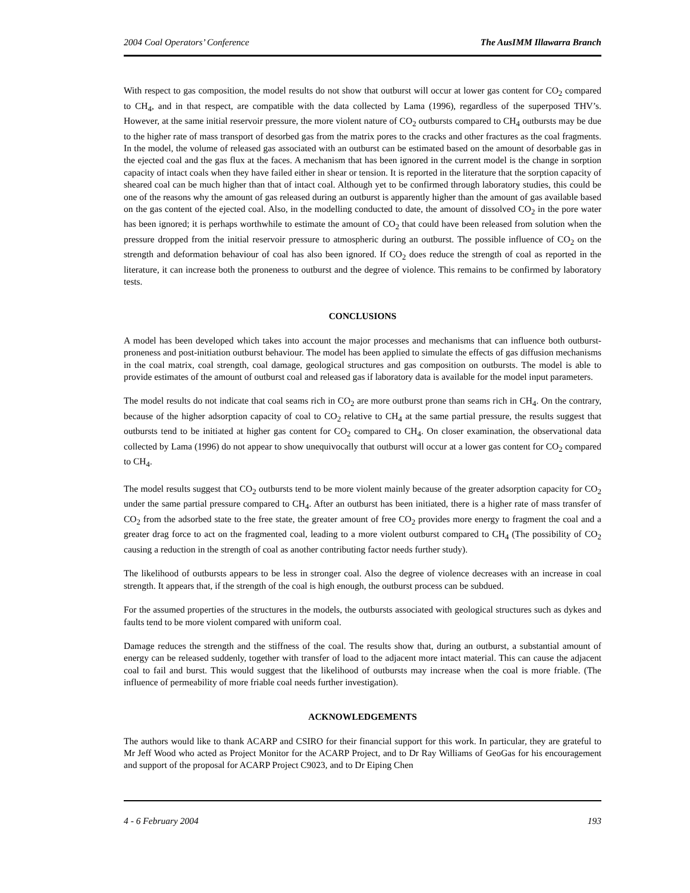2004 Coal Operators’ Conference The AusIMM Illawarra Branch
With respect to gas composition, the model results do not show that outburst will occur at lower gas content for CO<sub>2</sub> compared to CH<sub>4</sub>, and in that respect, are compatible with the data collected by Lama (1996), regardless of the superposed THV’s. However, at the same initial reservoir pressure, the more violent nature of CO<sub>2</sub> outbursts compared to CH<sub>4</sub> outbursts may be due to the higher rate of mass transport of desorbed gas from the matrix pores to the cracks and other fractures as the coal fragments. In the model, the volume of released gas associated with an outburst can be estimated based on the amount of desorbable gas in the ejected coal and the gas flux at the faces. A mechanism that has been ignored in the current model is the change in sorption capacity of intact coals when they have failed either in shear or tension. It is reported in the literature that the sorption capacity of sheared coal can be much higher than that of intact coal. Although yet to be confirmed through laboratory studies, this could be one of the reasons why the amount of gas released during an outburst is apparently higher than the amount of gas available based on the gas content of the ejected coal. Also, in the modelling conducted to date, the amount of dissolved CO<sub>2</sub> in the pore water has been ignored; it is perhaps worthwhile to estimate the amount of CO<sub>2</sub> that could have been released from solution when the pressure dropped from the initial reservoir pressure to atmospheric during an outburst. The possible influence of CO<sub>2</sub> on the strength and deformation behaviour of coal has also been ignored. If CO<sub>2</sub> does reduce the strength of coal as reported in the literature, it can increase both the proneness to outburst and the degree of violence. This remains to be confirmed by laboratory tests.
CONCLUSIONS
A model has been developed which takes into account the major processes and mechanisms that can influence both outburst-proneness and post-initiation outburst behaviour. The model has been applied to simulate the effects of gas diffusion mechanisms in the coal matrix, coal strength, coal damage, geological structures and gas composition on outbursts. The model is able to provide estimates of the amount of outburst coal and released gas if laboratory data is available for the model input parameters.
The model results do not indicate that coal seams rich in CO<sub>2</sub> are more outburst prone than seams rich in CH<sub>4</sub>. On the contrary, because of the higher adsorption capacity of coal to CO<sub>2</sub> relative to CH<sub>4</sub> at the same partial pressure, the results suggest that outbursts tend to be initiated at higher gas content for CO<sub>2</sub> compared to CH<sub>4</sub>. On closer examination, the observational data collected by Lama (1996) do not appear to show unequivocally that outburst will occur at a lower gas content for CO<sub>2</sub> compared to CH<sub>4</sub>.
The model results suggest that CO<sub>2</sub> outbursts tend to be more violent mainly because of the greater adsorption capacity for CO<sub>2</sub> under the same partial pressure compared to CH<sub>4</sub>. After an outburst has been initiated, there is a higher rate of mass transfer of CO<sub>2</sub> from the adsorbed state to the free state, the greater amount of free CO<sub>2</sub> provides more energy to fragment the coal and a greater drag force to act on the fragmented coal, leading to a more violent outburst compared to CH<sub>4</sub> (The possibility of CO<sub>2</sub> causing a reduction in the strength of coal as another contributing factor needs further study).
The likelihood of outbursts appears to be less in stronger coal. Also the degree of violence decreases with an increase in coal strength. It appears that, if the strength of the coal is high enough, the outburst process can be subdued.
For the assumed properties of the structures in the models, the outbursts associated with geological structures such as dykes and faults tend to be more violent compared with uniform coal.
Damage reduces the strength and the stiffness of the coal. The results show that, during an outburst, a substantial amount of energy can be released suddenly, together with transfer of load to the adjacent more intact material. This can cause the adjacent coal to fail and burst. This would suggest that the likelihood of outbursts may increase when the coal is more friable. (The influence of permeability of more friable coal needs further investigation).
ACKNOWLEDGEMENTS
The authors would like to thank ACARP and CSIRO for their financial support for this work. In particular, they are grateful to Mr Jeff Wood who acted as Project Monitor for the ACARP Project, and to Dr Ray Williams of GeoGas for his encouragement and support of the proposal for ACARP Project C9023, and to Dr Eiping Chen
4 - 6 February 2004 193